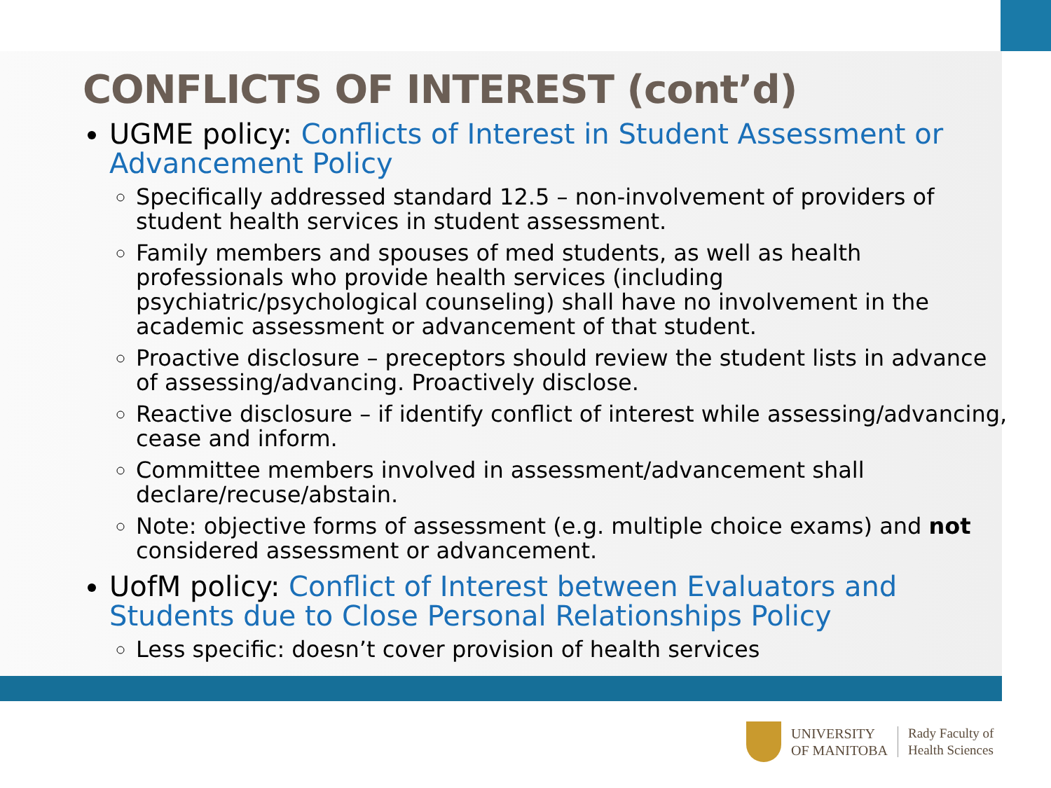CONFLICTS OF INTEREST (cont’d)
UGME policy: Conflicts of Interest in Student Assessment or Advancement Policy
Specifically addressed standard 12.5 – non-involvement of providers of student health services in student assessment.
Family members and spouses of med students, as well as health professionals who provide health services (including psychiatric/psychological counseling) shall have no involvement in the academic assessment or advancement of that student.
Proactive disclosure – preceptors should review the student lists in advance of assessing/advancing. Proactively disclose.
Reactive disclosure – if identify conflict of interest while assessing/advancing, cease and inform.
Committee members involved in assessment/advancement shall declare/recuse/abstain.
Note: objective forms of assessment (e.g. multiple choice exams) and not considered assessment or advancement.
UofM policy: Conflict of Interest between Evaluators and Students due to Close Personal Relationships Policy
Less specific: doesn’t cover provision of health services
UNIVERSITY
OF MANITOBA
Rady Faculty of
Health Sciences